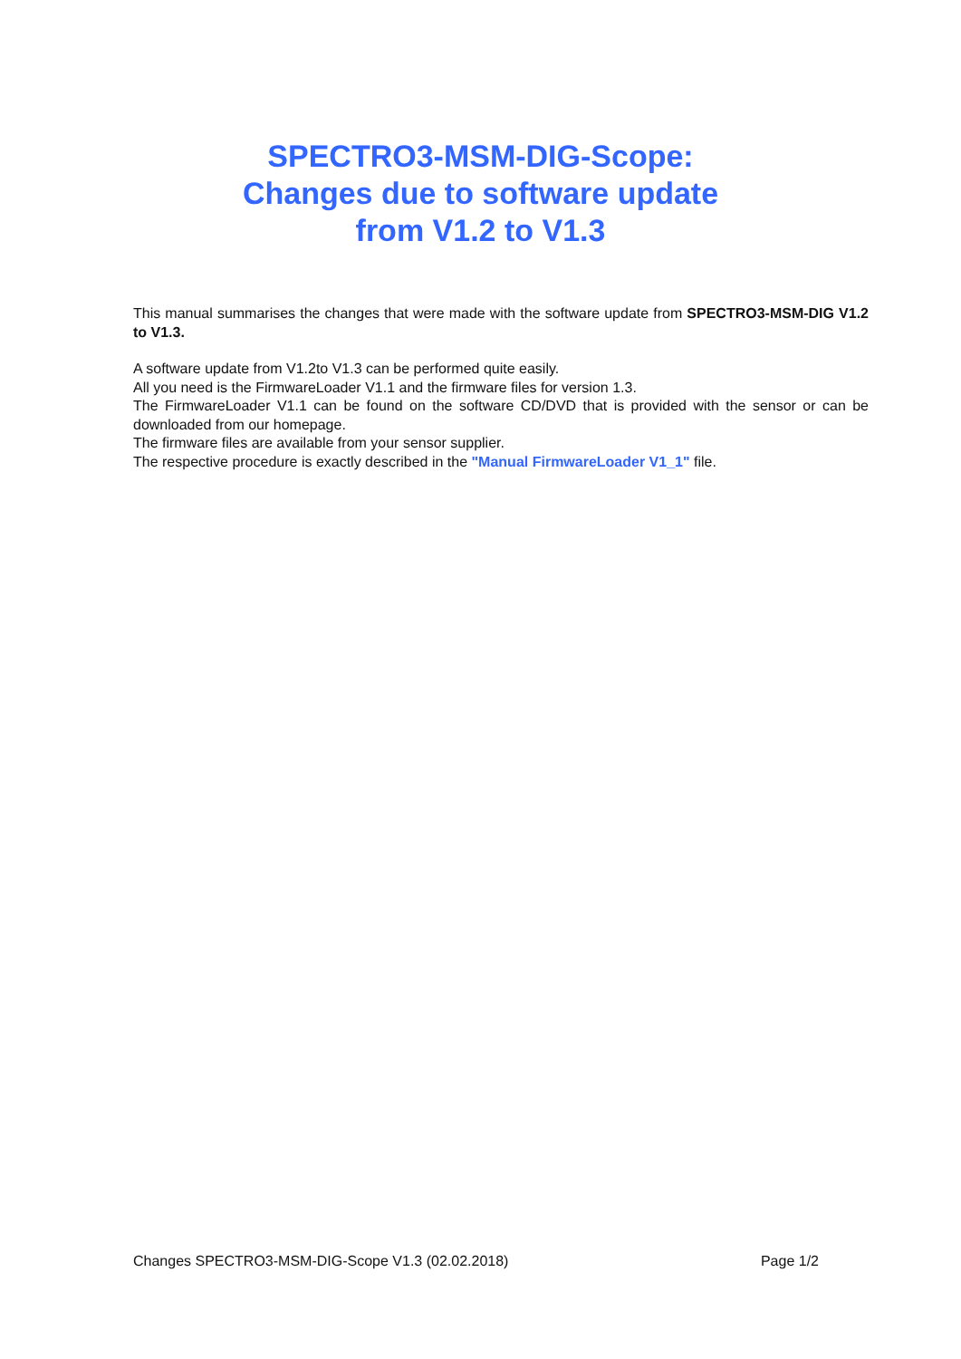SPECTRO3-MSM-DIG-Scope:
Changes due to software update
from V1.2 to V1.3
This manual summarises the changes that were made with the software update from SPECTRO3-MSM-DIG V1.2 to V1.3.
A software update from V1.2to V1.3 can be performed quite easily.
All you need is the FirmwareLoader V1.1 and the firmware files for version 1.3.
The FirmwareLoader V1.1 can be found on the software CD/DVD that is provided with the sensor or can be downloaded from our homepage.
The firmware files are available from your sensor supplier.
The respective procedure is exactly described in the "Manual FirmwareLoader V1_1" file.
Changes SPECTRO3-MSM-DIG-Scope V1.3 (02.02.2018) Page 1/2